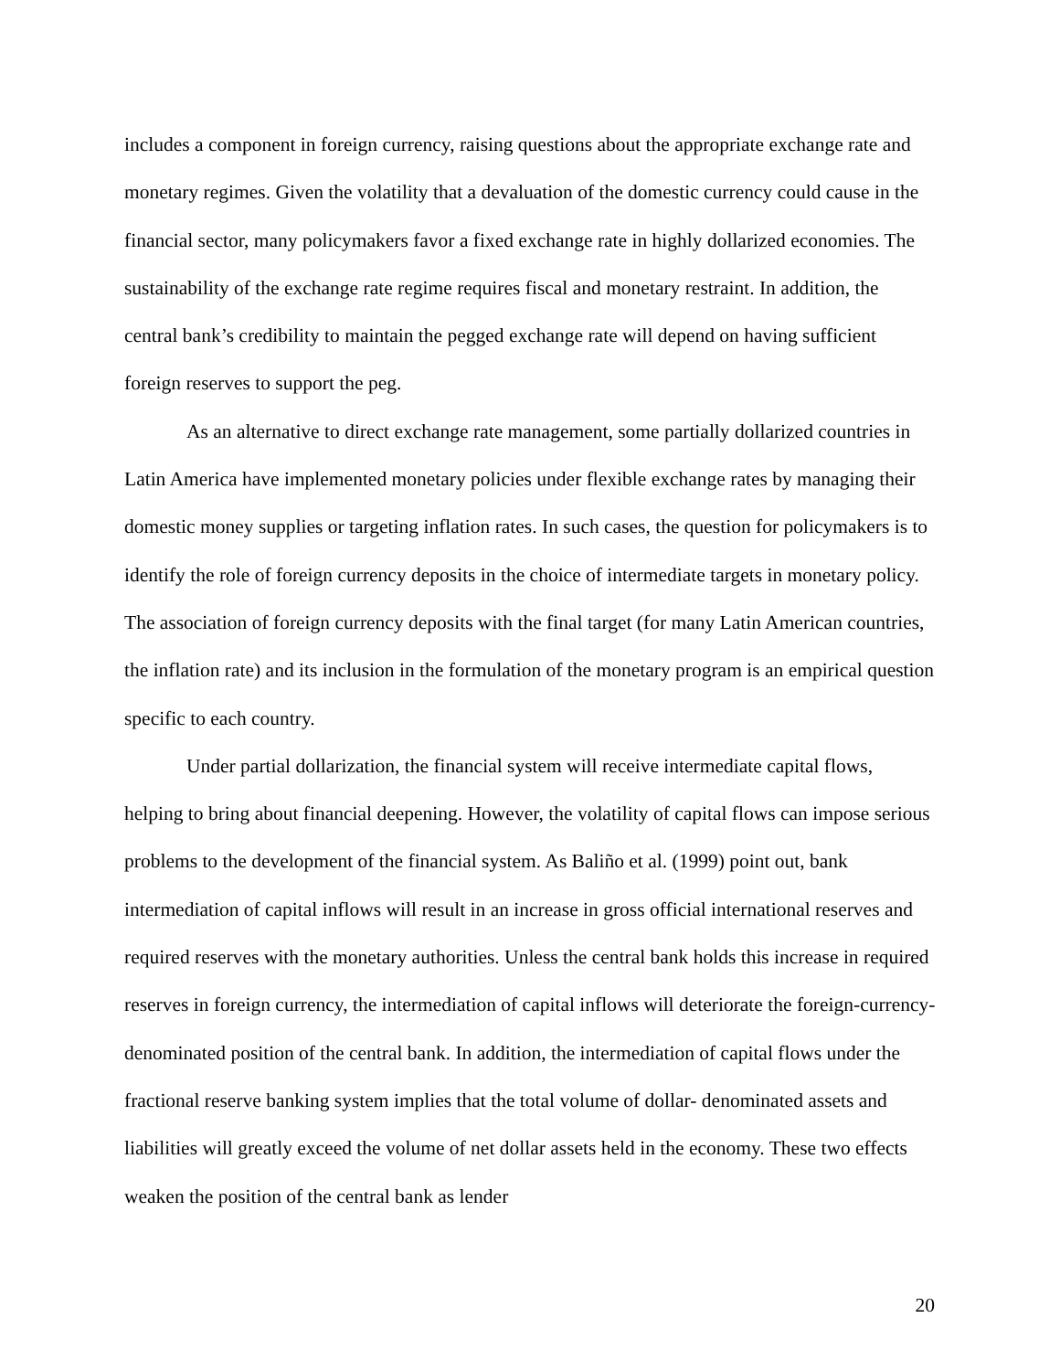includes a component in foreign currency, raising questions about the appropriate exchange rate and monetary regimes. Given the volatility that a devaluation of the domestic currency could cause in the financial sector, many policymakers favor a fixed exchange rate in highly dollarized economies. The sustainability of the exchange rate regime requires fiscal and monetary restraint. In addition, the central bank’s credibility to maintain the pegged exchange rate will depend on having sufficient foreign reserves to support the peg.
As an alternative to direct exchange rate management, some partially dollarized countries in Latin America have implemented monetary policies under flexible exchange rates by managing their domestic money supplies or targeting inflation rates. In such cases, the question for policymakers is to identify the role of foreign currency deposits in the choice of intermediate targets in monetary policy. The association of foreign currency deposits with the final target (for many Latin American countries, the inflation rate) and its inclusion in the formulation of the monetary program is an empirical question specific to each country.
Under partial dollarization, the financial system will receive intermediate capital flows, helping to bring about financial deepening. However, the volatility of capital flows can impose serious problems to the development of the financial system. As Baliño et al. (1999) point out, bank intermediation of capital inflows will result in an increase in gross official international reserves and required reserves with the monetary authorities. Unless the central bank holds this increase in required reserves in foreign currency, the intermediation of capital inflows will deteriorate the foreign-currency-denominated position of the central bank. In addition, the intermediation of capital flows under the fractional reserve banking system implies that the total volume of dollar- denominated assets and liabilities will greatly exceed the volume of net dollar assets held in the economy. These two effects weaken the position of the central bank as lender
20